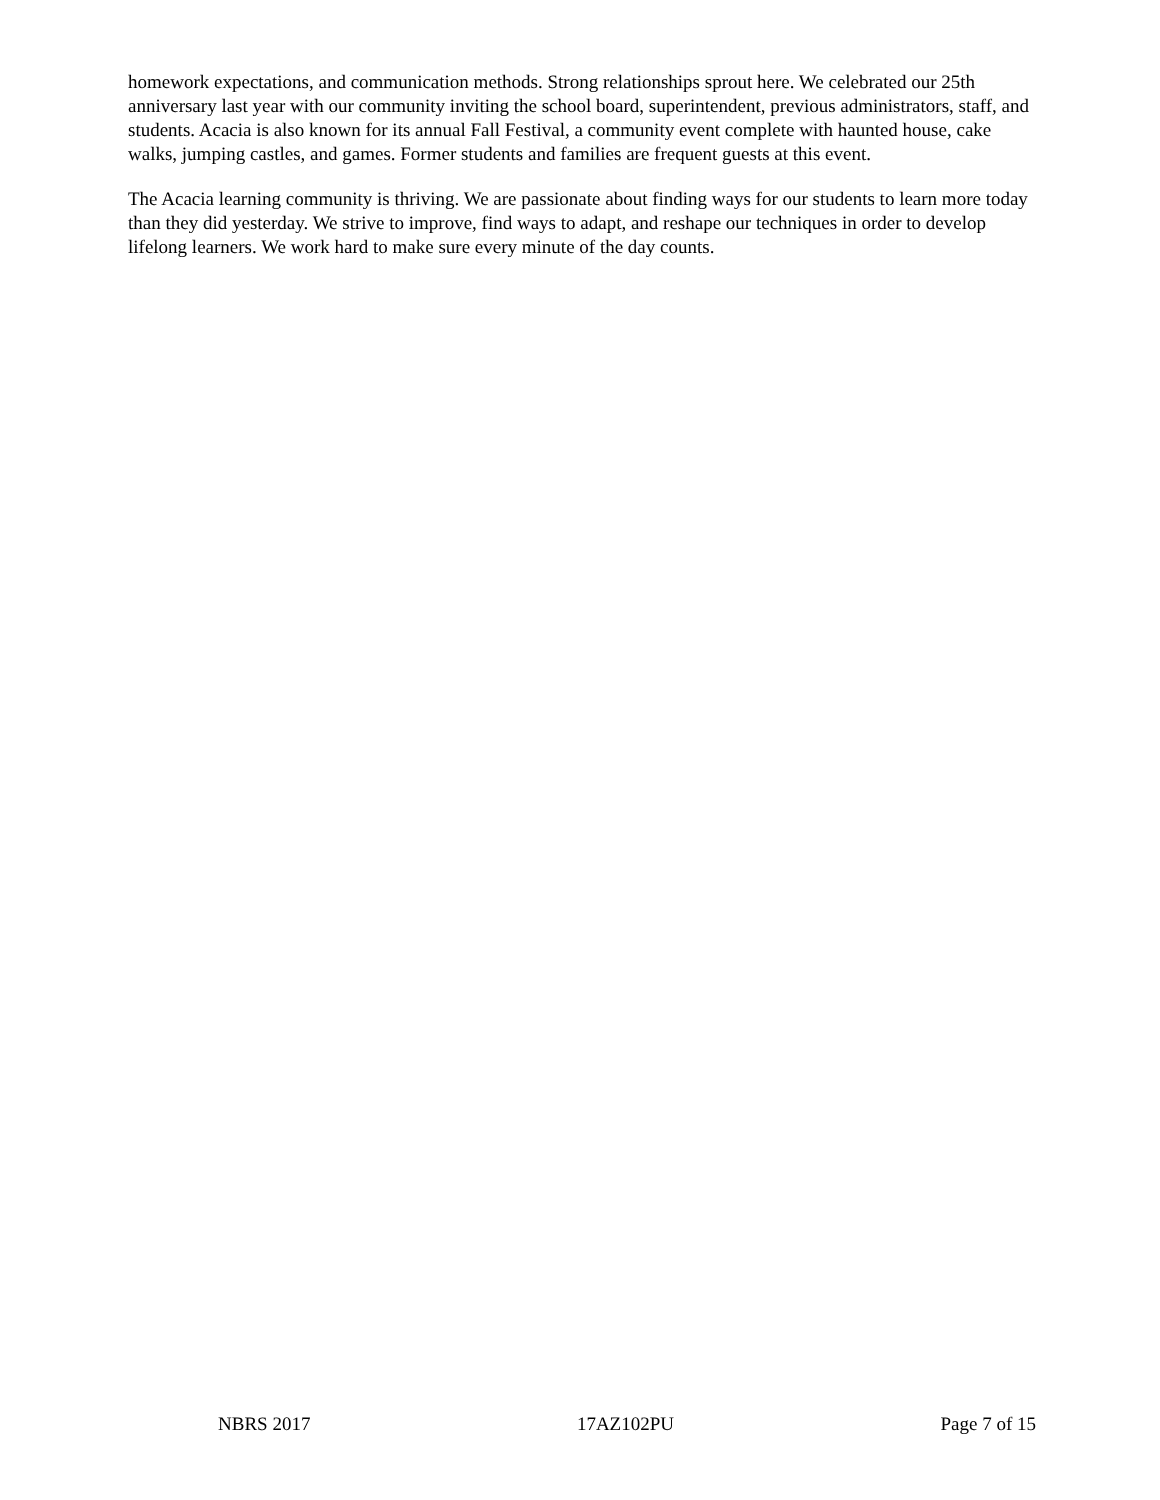homework expectations, and communication methods. Strong relationships sprout here. We celebrated our 25th anniversary last year with our community inviting the school board, superintendent, previous administrators, staff, and students. Acacia is also known for its annual Fall Festival, a community event complete with haunted house, cake walks, jumping castles, and games. Former students and families are frequent guests at this event.
The Acacia learning community is thriving. We are passionate about finding ways for our students to learn more today than they did yesterday. We strive to improve, find ways to adapt, and reshape our techniques in order to develop lifelong learners. We work hard to make sure every minute of the day counts.
NBRS 2017 17AZ102PU Page 7 of 15